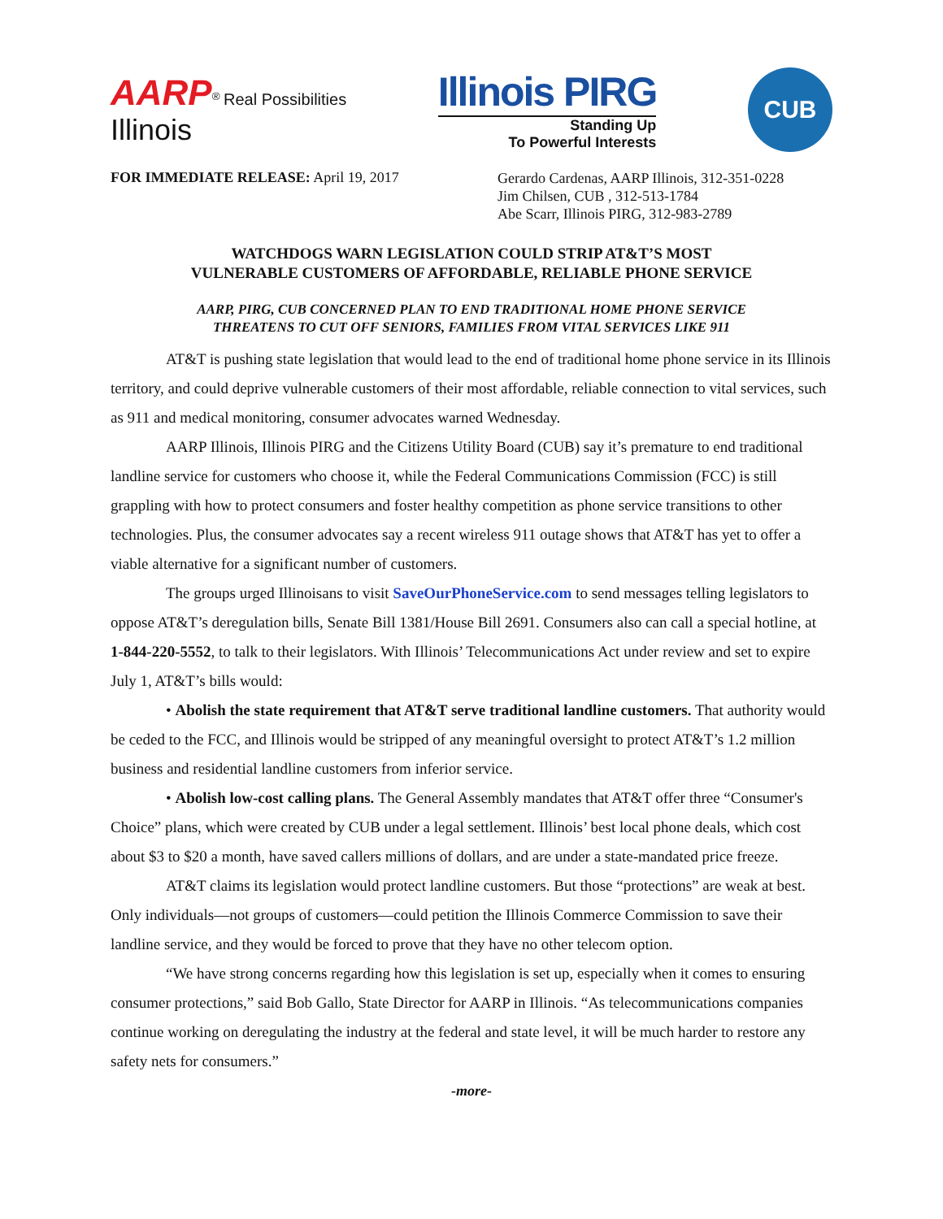AARP<sup>®</sup> Real Possibilities
Illinois
Illinois PIRG
Standing Up
To Powerful Interests
CUB
FOR IMMEDIATE RELEASE: April 19, 2017
Gerardo Cardenas, AARP Illinois, 312-351-0228
Jim Chilsen, CUB , 312-513-1784
Abe Scarr, Illinois PIRG, 312-983-2789
WATCHDOGS WARN LEGISLATION COULD STRIP AT&T’S MOST
VULNERABLE CUSTOMERS OF AFFORDABLE, RELIABLE PHONE SERVICE
AARP, PIRG, CUB CONCERNED PLAN TO END TRADITIONAL HOME PHONE SERVICE
THREATENS TO CUT OFF SENIORS, FAMILIES FROM VITAL SERVICES LIKE 911
AT&T is pushing state legislation that would lead to the end of traditional home phone service in its Illinois territory, and could deprive vulnerable customers of their most affordable, reliable connection to vital services, such as 911 and medical monitoring, consumer advocates warned Wednesday.
AARP Illinois, Illinois PIRG and the Citizens Utility Board (CUB) say it’s premature to end traditional landline service for customers who choose it, while the Federal Communications Commission (FCC) is still grappling with how to protect consumers and foster healthy competition as phone service transitions to other technologies. Plus, the consumer advocates say a recent wireless 911 outage shows that AT&T has yet to offer a viable alternative for a significant number of customers.
The groups urged Illinoisans to visit SaveOurPhoneService.com to send messages telling legislators to oppose AT&T’s deregulation bills, Senate Bill 1381/House Bill 2691. Consumers also can call a special hotline, at 1-844-220-5552, to talk to their legislators. With Illinois’ Telecommunications Act under review and set to expire July 1, AT&T’s bills would:
• Abolish the state requirement that AT&T serve traditional landline customers. That authority would be ceded to the FCC, and Illinois would be stripped of any meaningful oversight to protect AT&T’s 1.2 million business and residential landline customers from inferior service.
• Abolish low-cost calling plans. The General Assembly mandates that AT&T offer three “Consumer's Choice” plans, which were created by CUB under a legal settlement. Illinois’ best local phone deals, which cost about $3 to $20 a month, have saved callers millions of dollars, and are under a state-mandated price freeze.
AT&T claims its legislation would protect landline customers. But those “protections” are weak at best. Only individuals—not groups of customers—could petition the Illinois Commerce Commission to save their landline service, and they would be forced to prove that they have no other telecom option.
“We have strong concerns regarding how this legislation is set up, especially when it comes to ensuring consumer protections,” said Bob Gallo, State Director for AARP in Illinois. “As telecommunications companies continue working on deregulating the industry at the federal and state level, it will be much harder to restore any safety nets for consumers.”
-more-